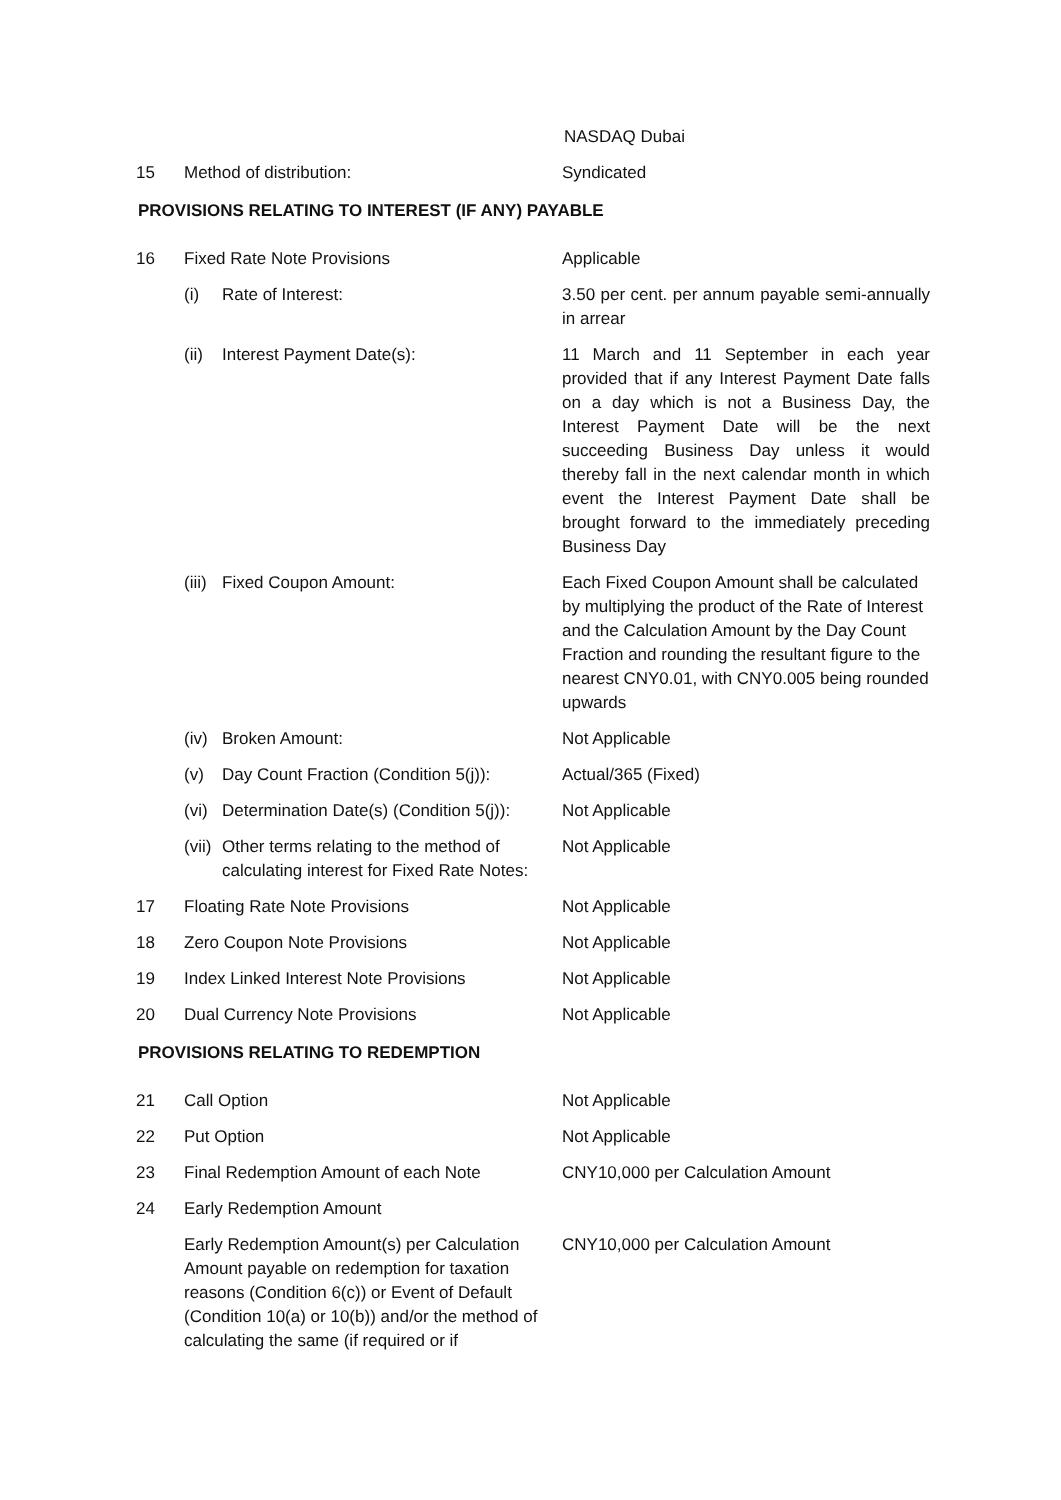| | | | NASDAQ Dubai |
| 15 | Method of distribution: | | Syndicated |
| PROVISIONS RELATING TO INTEREST (IF ANY) PAYABLE | | | |
| 16 | Fixed Rate Note Provisions | | Applicable |
| | (i) | Rate of Interest: | 3.50 per cent. per annum payable semi-annually in arrear |
| | (ii) | Interest Payment Date(s): | 11 March and 11 September in each year provided that if any Interest Payment Date falls on a day which is not a Business Day, the Interest Payment Date will be the next succeeding Business Day unless it would thereby fall in the next calendar month in which event the Interest Payment Date shall be brought forward to the immediately preceding Business Day |
| | (iii) | Fixed Coupon Amount: | Each Fixed Coupon Amount shall be calculated by multiplying the product of the Rate of Interest and the Calculation Amount by the Day Count Fraction and rounding the resultant figure to the nearest CNY0.01, with CNY0.005 being rounded upwards |
| | (iv) | Broken Amount: | Not Applicable |
| | (v) | Day Count Fraction (Condition 5(j)): | Actual/365 (Fixed) |
| | (vi) | Determination Date(s) (Condition 5(j)): | Not Applicable |
| | (vii) | Other terms relating to the method of calculating interest for Fixed Rate Notes: | Not Applicable |
| 17 | Floating Rate Note Provisions | | Not Applicable |
| 18 | Zero Coupon Note Provisions | | Not Applicable |
| 19 | Index Linked Interest Note Provisions | | Not Applicable |
| 20 | Dual Currency Note Provisions | | Not Applicable |
| PROVISIONS RELATING TO REDEMPTION | | | |
| 21 | Call Option | | Not Applicable |
| 22 | Put Option | | Not Applicable |
| 23 | Final Redemption Amount of each Note | | CNY10,000 per Calculation Amount |
| 24 | Early Redemption Amount | | |
| | Early Redemption Amount(s) per Calculation Amount payable on redemption for taxation reasons (Condition 6(c)) or Event of Default (Condition 10(a) or 10(b)) and/or the method of calculating the same (if required or if | | CNY10,000 per Calculation Amount |